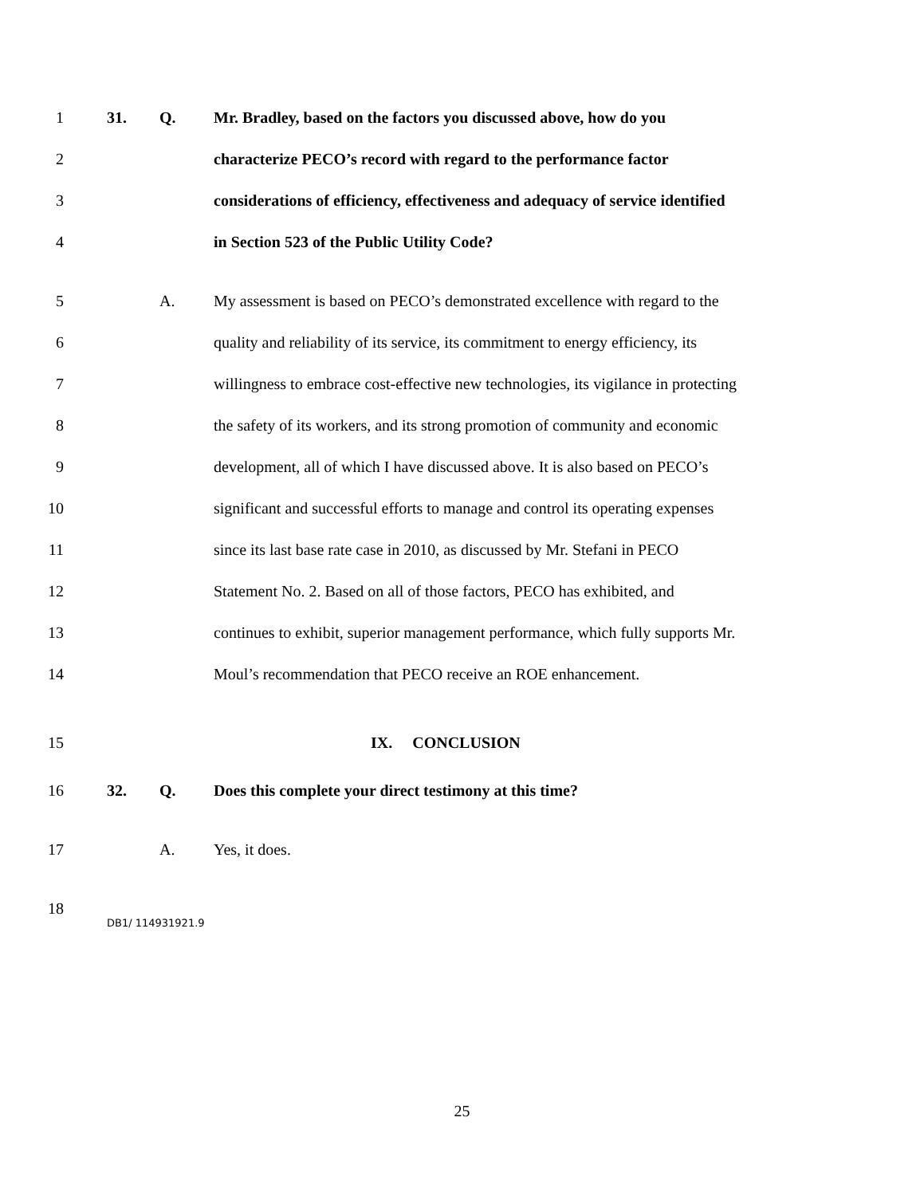1 31. Q. Mr. Bradley, based on the factors you discussed above, how do you
2 characterize PECO’s record with regard to the performance factor
3 considerations of efficiency, effectiveness and adequacy of service identified
4 in Section 523 of the Public Utility Code?
5 A. My assessment is based on PECO’s demonstrated excellence with regard to the
6 quality and reliability of its service, its commitment to energy efficiency, its
7 willingness to embrace cost-effective new technologies, its vigilance in protecting
8 the safety of its workers, and its strong promotion of community and economic
9 development, all of which I have discussed above. It is also based on PECO’s
10 significant and successful efforts to manage and control its operating expenses
11 since its last base rate case in 2010, as discussed by Mr. Stefani in PECO
12 Statement No. 2. Based on all of those factors, PECO has exhibited, and
13 continues to exhibit, superior management performance, which fully supports Mr.
14 Moul’s recommendation that PECO receive an ROE enhancement.
15 IX. CONCLUSION
16 32. Q. Does this complete your direct testimony at this time?
17 A. Yes, it does.
18
DB1/ 114931921.9
25